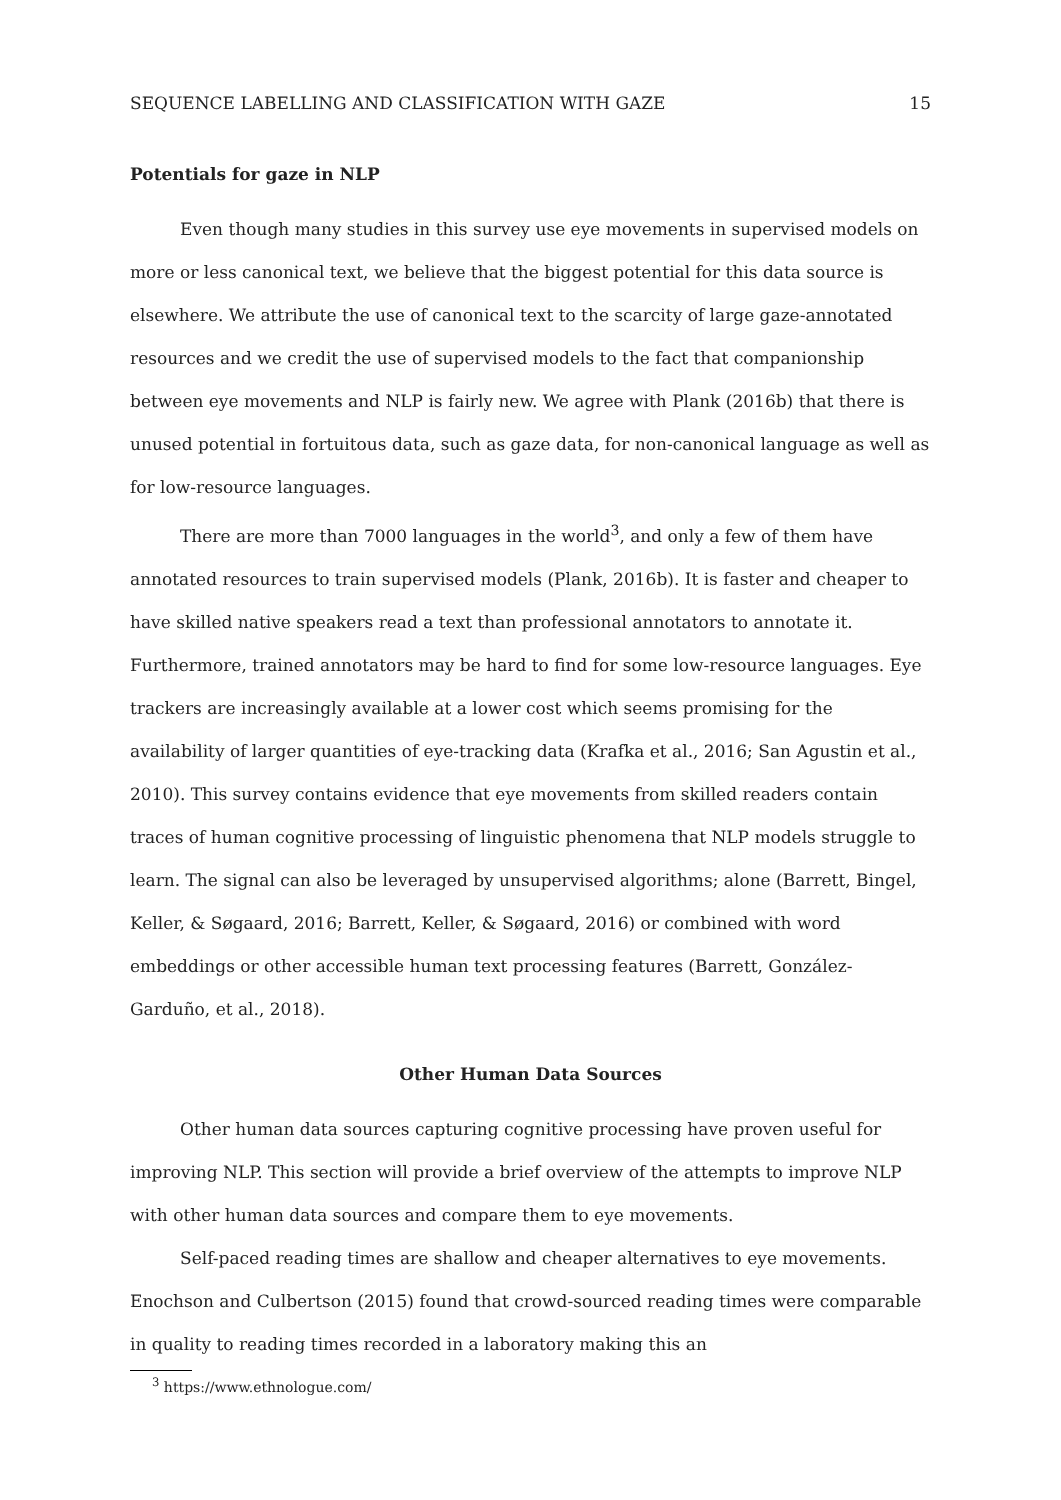SEQUENCE LABELLING AND CLASSIFICATION WITH GAZE 15
Potentials for gaze in NLP
Even though many studies in this survey use eye movements in supervised models on more or less canonical text, we believe that the biggest potential for this data source is elsewhere. We attribute the use of canonical text to the scarcity of large gaze-annotated resources and we credit the use of supervised models to the fact that companionship between eye movements and NLP is fairly new. We agree with Plank (2016b) that there is unused potential in fortuitous data, such as gaze data, for non-canonical language as well as for low-resource languages.
There are more than 7000 languages in the world<sup>3</sup>, and only a few of them have annotated resources to train supervised models (Plank, 2016b). It is faster and cheaper to have skilled native speakers read a text than professional annotators to annotate it. Furthermore, trained annotators may be hard to find for some low-resource languages. Eye trackers are increasingly available at a lower cost which seems promising for the availability of larger quantities of eye-tracking data (Krafka et al., 2016; San Agustin et al., 2010). This survey contains evidence that eye movements from skilled readers contain traces of human cognitive processing of linguistic phenomena that NLP models struggle to learn. The signal can also be leveraged by unsupervised algorithms; alone (Barrett, Bingel, Keller, & Søgaard, 2016; Barrett, Keller, & Søgaard, 2016) or combined with word embeddings or other accessible human text processing features (Barrett, González-Garduño, et al., 2018).
Other Human Data Sources
Other human data sources capturing cognitive processing have proven useful for improving NLP. This section will provide a brief overview of the attempts to improve NLP with other human data sources and compare them to eye movements.
Self-paced reading times are shallow and cheaper alternatives to eye movements. Enochson and Culbertson (2015) found that crowd-sourced reading times were comparable in quality to reading times recorded in a laboratory making this an
<sup>3</sup> https://www.ethnologue.com/